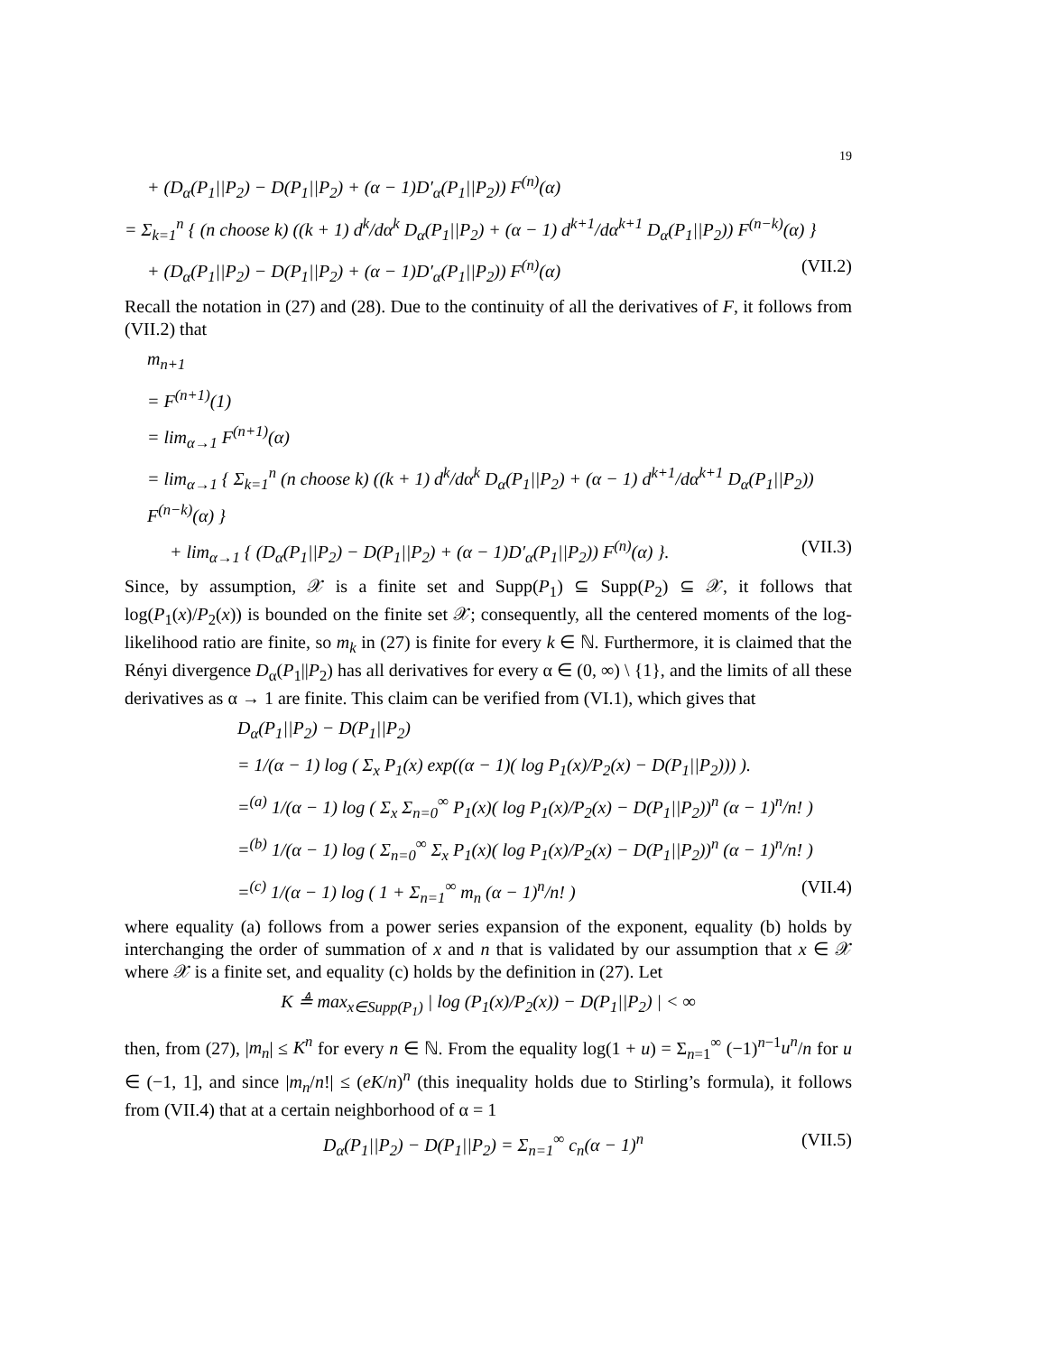19
+ (D<sub>α</sub>(P<sub>1</sub>||P<sub>2</sub>) − D(P<sub>1</sub>||P<sub>2</sub>) + (α − 1)D′<sub>α</sub>(P<sub>1</sub>||P<sub>2</sub>)) F<sup>(n)</sup>(α)
= Σ<sub>k=1</sub><sup>n</sup> { (n choose k) ((k + 1) d<sup>k</sup>/dα<sup>k</sup> D<sub>α</sub>(P<sub>1</sub>||P<sub>2</sub>) + (α − 1) d<sup>k+1</sup>/dα<sup>k+1</sup> D<sub>α</sub>(P<sub>1</sub>||P<sub>2</sub>)) F<sup>(n−k)</sup>(α) }
+ (D<sub>α</sub>(P<sub>1</sub>||P<sub>2</sub>) − D(P<sub>1</sub>||P<sub>2</sub>) + (α − 1)D′<sub>α</sub>(P<sub>1</sub>||P<sub>2</sub>)) F<sup>(n)</sup>(α)
(VII.2)
Recall the notation in (27) and (28). Due to the continuity of all the derivatives of F, it follows from (VII.2) that
m<sub>n+1</sub>
= F<sup>(n+1)</sup>(1)
= lim<sub>α→1</sub> F<sup>(n+1)</sup>(α)
= lim<sub>α→1</sub> { Σ<sub>k=1</sub><sup>n</sup> (n choose k) ((k + 1) d<sup>k</sup>/dα<sup>k</sup> D<sub>α</sub>(P<sub>1</sub>||P<sub>2</sub>) + (α − 1) d<sup>k+1</sup>/dα<sup>k+1</sup> D<sub>α</sub>(P<sub>1</sub>||P<sub>2</sub>)) F<sup>(n−k)</sup>(α) }
+ lim<sub>α→1</sub> { (D<sub>α</sub>(P<sub>1</sub>||P<sub>2</sub>) − D(P<sub>1</sub>||P<sub>2</sub>) + (α − 1)D′<sub>α</sub>(P<sub>1</sub>||P<sub>2</sub>)) F<sup>(n)</sup>(α) }.
(VII.3)
Since, by assumption, 𝒳 is a finite set and Supp(P<sub>1</sub>) ⊆ Supp(P<sub>2</sub>) ⊆ 𝒳, it follows that log(P<sub>1</sub>(x)/P<sub>2</sub>(x)) is bounded on the finite set 𝒳; consequently, all the centered moments of the log-likelihood ratio are finite, so m<sub>k</sub> in (27) is finite for every k ∈ ℕ. Furthermore, it is claimed that the Rényi divergence D<sub>α</sub>(P<sub>1</sub>||P<sub>2</sub>) has all derivatives for every α ∈ (0, ∞) \ {1}, and the limits of all these derivatives as α → 1 are finite. This claim can be verified from (VI.1), which gives that
D<sub>α</sub>(P<sub>1</sub>||P<sub>2</sub>) − D(P<sub>1</sub>||P<sub>2</sub>)
= 1/(α − 1) log ( Σ<sub>x</sub> P<sub>1</sub>(x) exp((α − 1)( log P<sub>1</sub>(x)/P<sub>2</sub>(x) − D(P<sub>1</sub>||P<sub>2</sub>))) ).
=<sup>(a)</sup> 1/(α − 1) log ( Σ<sub>x</sub> Σ<sub>n=0</sub><sup>∞</sup> P<sub>1</sub>(x)( log P<sub>1</sub>(x)/P<sub>2</sub>(x) − D(P<sub>1</sub>||P<sub>2</sub>))<sup>n</sup> (α − 1)<sup>n</sup>/n! )
=<sup>(b)</sup> 1/(α − 1) log ( Σ<sub>n=0</sub><sup>∞</sup> Σ<sub>x</sub> P<sub>1</sub>(x)( log P<sub>1</sub>(x)/P<sub>2</sub>(x) − D(P<sub>1</sub>||P<sub>2</sub>))<sup>n</sup> (α − 1)<sup>n</sup>/n! )
=<sup>(c)</sup> 1/(α − 1) log ( 1 + Σ<sub>n=1</sub><sup>∞</sup> m<sub>n</sub> (α − 1)<sup>n</sup>/n! )
(VII.4)
where equality (a) follows from a power series expansion of the exponent, equality (b) holds by interchanging the order of summation of x and n that is validated by our assumption that x ∈ 𝒳 where 𝒳 is a finite set, and equality (c) holds by the definition in (27). Let
K ≜ max<sub>x∈Supp(P<sub>1</sub>)</sub> | log (P<sub>1</sub>(x)/P<sub>2</sub>(x)) − D(P<sub>1</sub>||P<sub>2</sub>) | < ∞
then, from (27), |m<sub>n</sub>| ≤ K<sup>n</sup> for every n ∈ ℕ. From the equality log(1 + u) = Σ<sub>n=1</sub><sup>∞</sup> (−1)<sup>n−1</sup>u<sup>n</sup>/n for u ∈ (−1, 1], and since |m<sub>n</sub>/n!| ≤ (eK/n)<sup>n</sup> (this inequality holds due to Stirling’s formula), it follows from (VII.4) that at a certain neighborhood of α = 1
D<sub>α</sub>(P<sub>1</sub>||P<sub>2</sub>) − D(P<sub>1</sub>||P<sub>2</sub>) = Σ<sub>n=1</sub><sup>∞</sup> c<sub>n</sub>(α − 1)<sup>n</sup>
(VII.5)